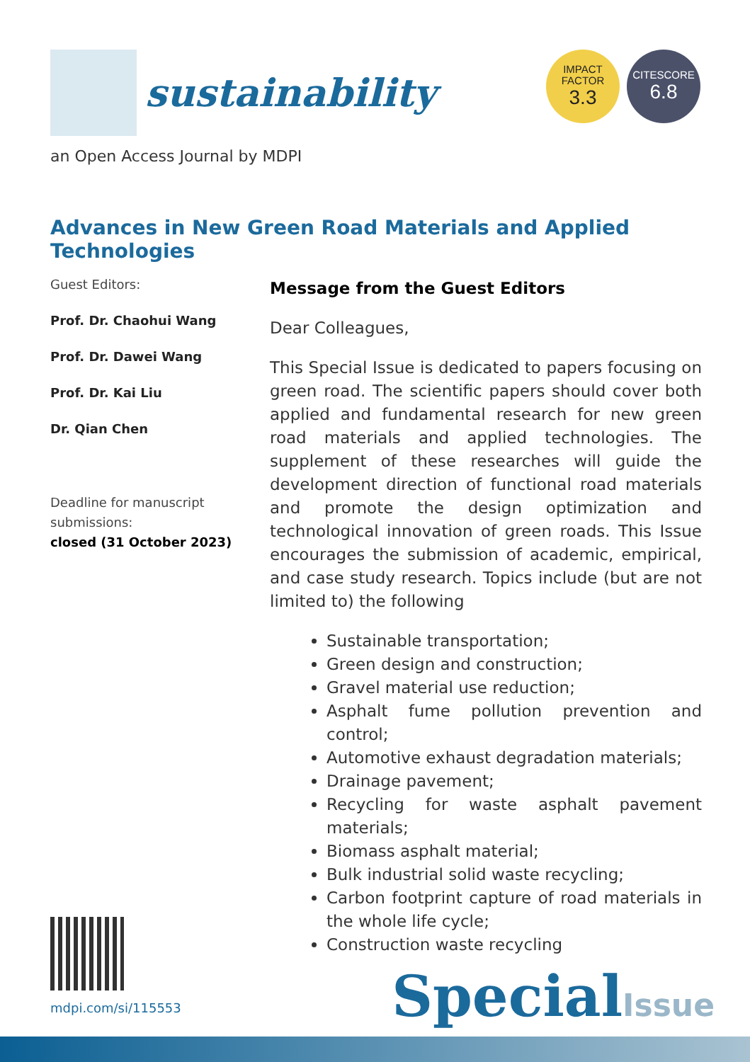sustainability
IMPACT
FACTOR
3.3
CITESCORE
6.8
an Open Access Journal by MDPI
Advances in New Green Road Materials and Applied Technologies
Guest Editors:
Prof. Dr. Chaohui Wang
Prof. Dr. Dawei Wang
Prof. Dr. Kai Liu
Dr. Qian Chen
Deadline for manuscript submissions:
closed (31 October 2023)
Message from the Guest Editors
Dear Colleagues,
This Special Issue is dedicated to papers focusing on green road. The scientific papers should cover both applied and fundamental research for new green road materials and applied technologies. The supplement of these researches will guide the development direction of functional road materials and promote the design optimization and technological innovation of green roads. This Issue encourages the submission of academic, empirical, and case study research. Topics include (but are not limited to) the following
Sustainable transportation;
Green design and construction;
Gravel material use reduction;
Asphalt fume pollution prevention and control;
Automotive exhaust degradation materials;
Drainage pavement;
Recycling for waste asphalt pavement materials;
Biomass asphalt material;
Bulk industrial solid waste recycling;
Carbon footprint capture of road materials in the whole life cycle;
Construction waste recycling
mdpi.com/si/115553
SpecialIssue